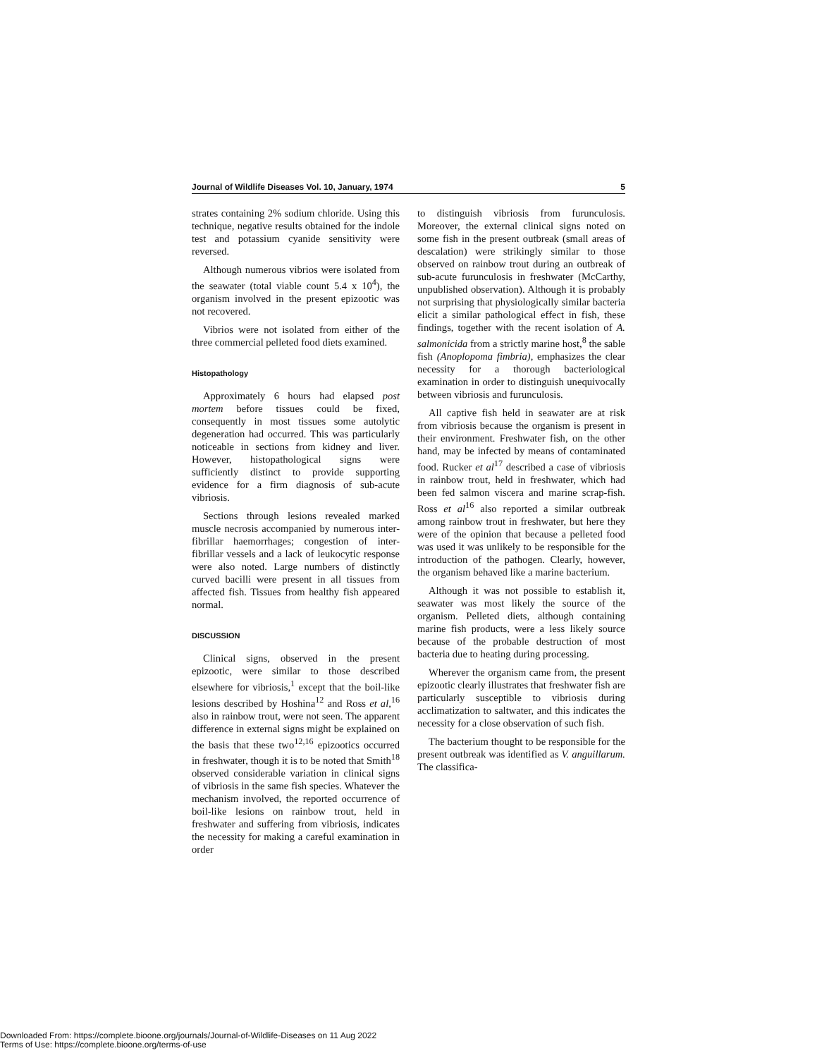Journal of Wildlife Diseases Vol. 10, January, 1974 5
strates containing 2% sodium chloride. Using this technique, negative results obtained for the indole test and potassium cyanide sensitivity were reversed.
Although numerous vibrios were isolated from the seawater (total viable count 5.4 x 10<sup>4</sup>), the organism involved in the present epizootic was not recovered.
Vibrios were not isolated from either of the three commercial pelleted food diets examined.
Histopathology
Approximately 6 hours had elapsed post mortem before tissues could be fixed, consequently in most tissues some autolytic degeneration had occurred. This was particularly noticeable in sections from kidney and liver. However, histopathological signs were sufficiently distinct to provide supporting evidence for a firm diagnosis of sub-acute vibriosis.
Sections through lesions revealed marked muscle necrosis accompanied by numerous inter-fibrillar haemorrhages; congestion of inter-fibrillar vessels and a lack of leukocytic response were also noted. Large numbers of distinctly curved bacilli were present in all tissues from affected fish. Tissues from healthy fish appeared normal.
DISCUSSION
Clinical signs, observed in the present epizootic, were similar to those described elsewhere for vibriosis,<sup>1</sup> except that the boil-like lesions described by Hoshina<sup>12</sup> and Ross et al,<sup>16</sup> also in rainbow trout, were not seen. The apparent difference in external signs might be explained on the basis that these two<sup>12,16</sup> epizootics occurred in freshwater, though it is to be noted that Smith<sup>18</sup> observed considerable variation in clinical signs of vibriosis in the same fish species. Whatever the mechanism involved, the reported occurrence of boil-like lesions on rainbow trout, held in freshwater and suffering from vibriosis, indicates the necessity for making a careful examination in order
to distinguish vibriosis from furunculosis. Moreover, the external clinical signs noted on some fish in the present outbreak (small areas of descalation) were strikingly similar to those observed on rainbow trout during an outbreak of sub-acute furunculosis in freshwater (McCarthy, unpublished observation). Although it is probably not surprising that physiologically similar bacteria elicit a similar pathological effect in fish, these findings, together with the recent isolation of A. salmonicida from a strictly marine host,<sup>8</sup> the sable fish (Anoplopoma fimbria), emphasizes the clear necessity for a thorough bacteriological examination in order to distinguish unequivocally between vibriosis and furunculosis.
All captive fish held in seawater are at risk from vibriosis because the organism is present in their environment. Freshwater fish, on the other hand, may be infected by means of contaminated food. Rucker et al<sup>17</sup> described a case of vibriosis in rainbow trout, held in freshwater, which had been fed salmon viscera and marine scrap-fish. Ross et al<sup>16</sup> also reported a similar outbreak among rainbow trout in freshwater, but here they were of the opinion that because a pelleted food was used it was unlikely to be responsible for the introduction of the pathogen. Clearly, however, the organism behaved like a marine bacterium.
Although it was not possible to establish it, seawater was most likely the source of the organism. Pelleted diets, although containing marine fish products, were a less likely source because of the probable destruction of most bacteria due to heating during processing.
Wherever the organism came from, the present epizootic clearly illustrates that freshwater fish are particularly susceptible to vibriosis during acclimatization to saltwater, and this indicates the necessity for a close observation of such fish.
The bacterium thought to be responsible for the present outbreak was identified as V. anguillarum. The classifica-
Downloaded From: https://complete.bioone.org/journals/Journal-of-Wildlife-Diseases on 11 Aug 2022
Terms of Use: https://complete.bioone.org/terms-of-use